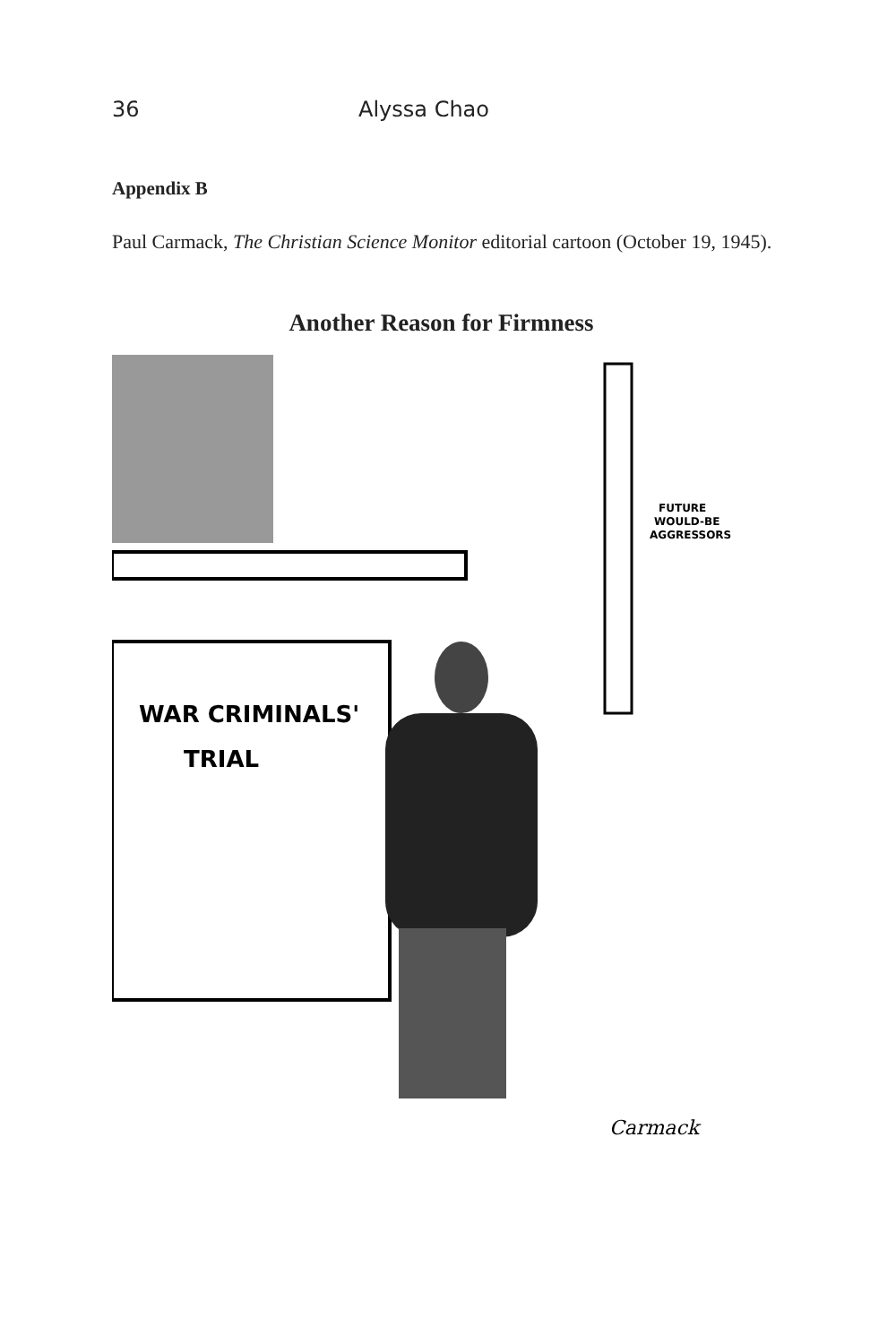36 Alyssa Chao
Appendix B
Paul Carmack, The Christian Science Monitor editorial cartoon (October 19, 1945).
Another Reason for Firmness
WAR CRIMINALS'
TRIAL
FUTURE
WOULD-BE
AGGRESSORS
Carmack